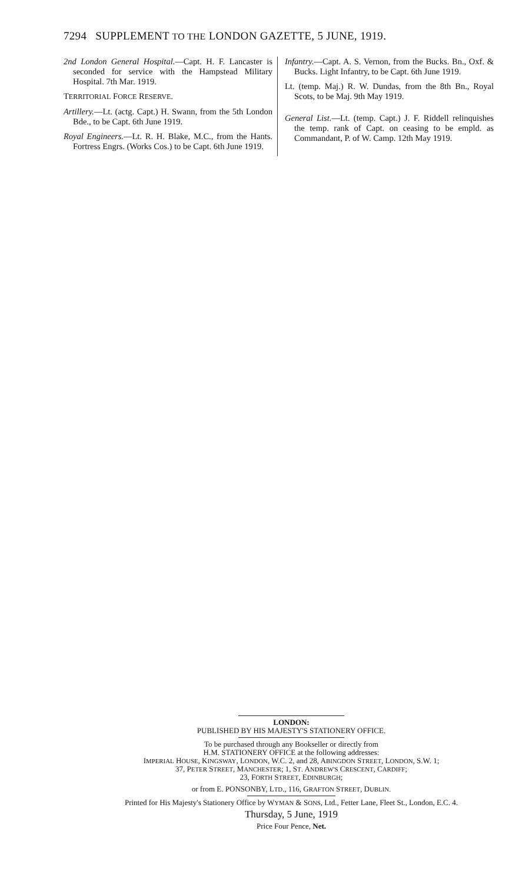7294 SUPPLEMENT TO THE LONDON GAZETTE, 5 JUNE, 1919.
2nd London General Hospital.—Capt. H. F. Lancaster is seconded for service with the Hampstead Military Hospital. 7th Mar. 1919.
TERRITORIAL FORCE RESERVE.
Artillery.—Lt. (actg. Capt.) H. Swann, from the 5th London Bde., to be Capt. 6th June 1919.
Royal Engineers.—Lt. R. H. Blake, M.C., from the Hants. Fortress Engrs. (Works Cos.) to be Capt. 6th June 1919.
Infantry.—Capt. A. S. Vernon, from the Bucks. Bn., Oxf. & Bucks. Light Infantry, to be Capt. 6th June 1919.
Lt. (temp. Maj.) R. W. Dundas, from the 8th Bn., Royal Scots, to be Maj. 9th May 1919.
General List.—Lt. (temp. Capt.) J. F. Riddell relinquishes the temp. rank of Capt. on ceasing to be empld. as Commandant, P. of W. Camp. 12th May 1919.
LONDON:
PUBLISHED BY HIS MAJESTY'S STATIONERY OFFICE.
To be purchased through any Bookseller or directly from
H.M. STATIONERY OFFICE at the following addresses:
IMPERIAL HOUSE, KINGSWAY, LONDON, W.C. 2, and 28, ABINGDON STREET, LONDON, S.W. 1;
37, PETER STREET, MANCHESTER; 1, ST. ANDREW'S CRESCENT, CARDIFF;
23, FORTH STREET, EDINBURGH;
or from E. PONSONBY, LTD., 116, GRAFTON STREET, DUBLIN.
Printed for His Majesty's Stationery Office by WYMAN & SONS, Ltd., Fetter Lane, Fleet St., London, E.C. 4.
Thursday, 5 June, 1919
Price Four Pence, Net.